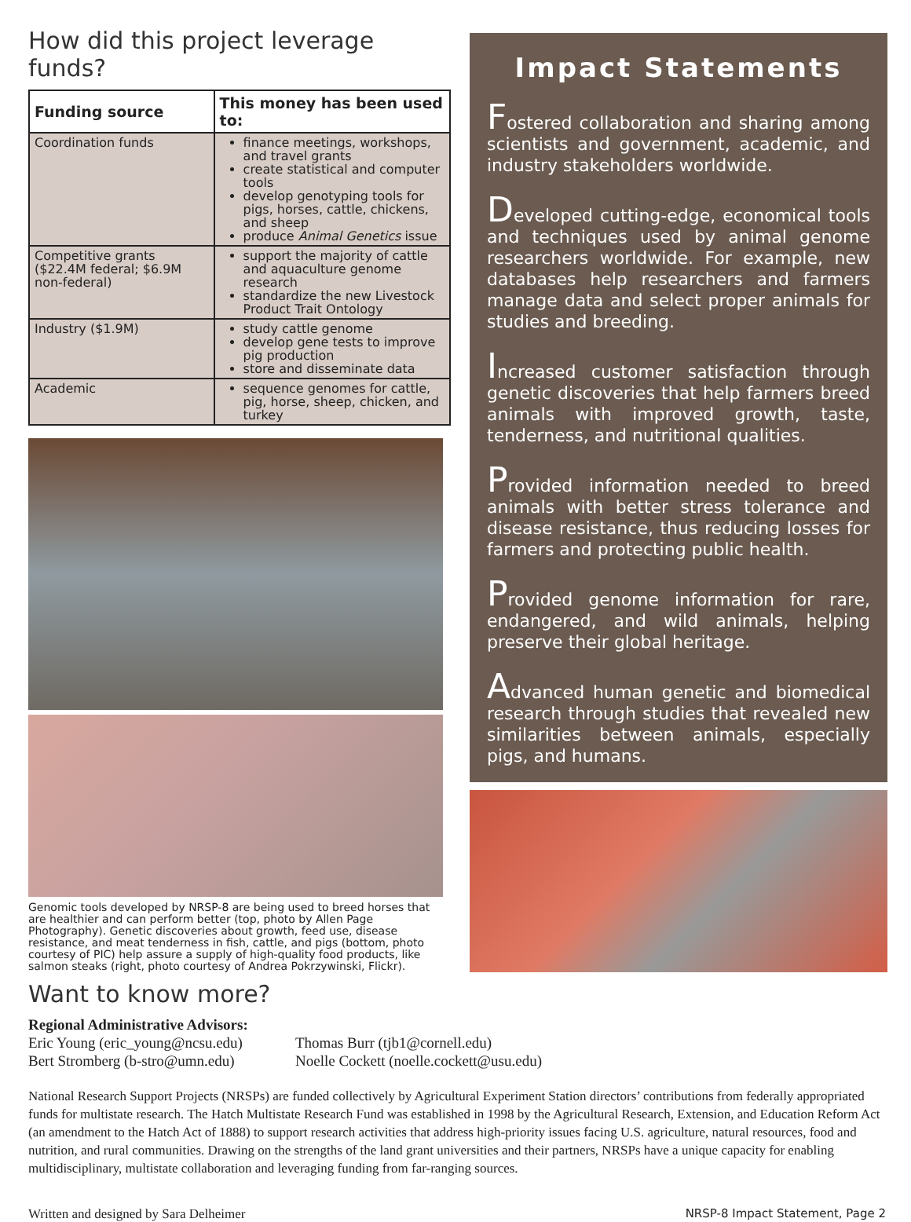How did this project leverage funds?
| Funding source | This money has been used to: |
| --- | --- |
| Coordination funds | finance meetings, workshops, and travel grants create statistical and computer tools develop genotyping tools for pigs, horses, cattle, chickens, and sheep produce Animal Genetics issue |
| Competitive grants ($22.4M federal; $6.9M non-federal) | support the majority of cattle and aquaculture genome research standardize the new Livestock Product Trait Ontology |
| Industry ($1.9M) | study cattle genome develop gene tests to improve pig production store and disseminate data |
| Academic | sequence genomes for cattle, pig, horse, sheep, chicken, and turkey |
Genomic tools developed by NRSP-8 are being used to breed horses that are healthier and can perform better (top, photo by Allen Page Photography). Genetic discoveries about growth, feed use, disease resistance, and meat tenderness in fish, cattle, and pigs (bottom, photo courtesy of PIC) help assure a supply of high-quality food products, like salmon steaks (right, photo courtesy of Andrea Pokrzywinski, Flickr).
Want to know more?
Impact Statements
Fostered collaboration and sharing among scientists and government, academic, and industry stakeholders worldwide.
Developed cutting-edge, economical tools and techniques used by animal genome researchers worldwide. For example, new databases help researchers and farmers manage data and select proper animals for studies and breeding.
Increased customer satisfaction through genetic discoveries that help farmers breed animals with improved growth, taste, tenderness, and nutritional qualities.
Provided information needed to breed animals with better stress tolerance and disease resistance, thus reducing losses for farmers and protecting public health.
Provided genome information for rare, endangered, and wild animals, helping preserve their global heritage.
Advanced human genetic and biomedical research through studies that revealed new similarities between animals, especially pigs, and humans.
Regional Administrative Advisors:
Eric Young (eric_young@ncsu.edu) Thomas Burr (tjb1@cornell.edu) Bert Stromberg (b-stro@umn.edu) Noelle Cockett (noelle.cockett@usu.edu)
National Research Support Projects (NRSPs) are funded collectively by Agricultural Experiment Station directors’ contributions from federally appropriated funds for multistate research. The Hatch Multistate Research Fund was established in 1998 by the Agricultural Research, Extension, and Education Reform Act (an amendment to the Hatch Act of 1888) to support research activities that address high-priority issues facing U.S. agriculture, natural resources, food and nutrition, and rural communities. Drawing on the strengths of the land grant universities and their partners, NRSPs have a unique capacity for enabling multidisciplinary, multistate collaboration and leveraging funding from far-ranging sources.
Written and designed by Sara Delheimer NRSP-8 Impact Statement, Page 2